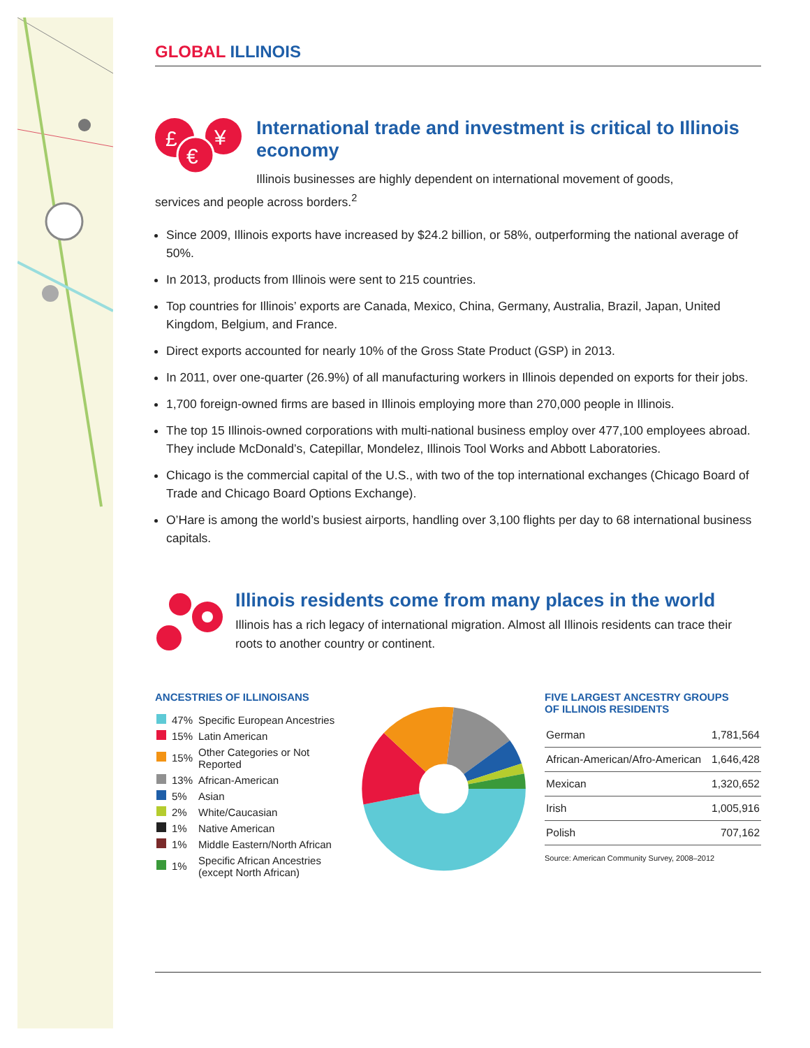GLOBAL ILLINOIS
£
¥
€
International trade and investment is critical to Illinois economy
Illinois businesses are highly dependent on international movement of goods,
services and people across borders.<sup>2</sup>
Since 2009, Illinois exports have increased by $24.2 billion, or 58%, outperforming the national average of 50%.
In 2013, products from Illinois were sent to 215 countries.
Top countries for Illinois’ exports are Canada, Mexico, China, Germany, Australia, Brazil, Japan, United Kingdom, Belgium, and France.
Direct exports accounted for nearly 10% of the Gross State Product (GSP) in 2013.
In 2011, over one-quarter (26.9%) of all manufacturing workers in Illinois depended on exports for their jobs.
1,700 foreign-owned firms are based in Illinois employing more than 270,000 people in Illinois.
The top 15 Illinois-owned corporations with multi-national business employ over 477,100 employees abroad. They include McDonald’s, Catepillar, Mondelez, Illinois Tool Works and Abbott Laboratories.
Chicago is the commercial capital of the U.S., with two of the top international exchanges (Chicago Board of Trade and Chicago Board Options Exchange).
O’Hare is among the world’s busiest airports, handling over 3,100 flights per day to 68 international business capitals.
Illinois residents come from many places in the world
Illinois has a rich legacy of international migration. Almost all Illinois residents can trace their roots to another country or continent.
ANCESTRIES OF ILLINOISANS
| | 47% | Specific European Ancestries |
| | 15% | Latin American |
| | 15% | Other Categories or Not Reported |
| | 13% | African-American |
| | 5% | Asian |
| | 2% | White/Caucasian |
| | 1% | Native American |
| | 1% | Middle Eastern/North African |
| | 1% | Specific African Ancestries (except North African) |
FIVE LARGEST ANCESTRY GROUPS
OF ILLINOIS RESIDENTS
| German | 1,781,564 |
| African-American/Afro-American | 1,646,428 |
| Mexican | 1,320,652 |
| Irish | 1,005,916 |
| Polish | 707,162 |
Source: American Community Survey, 2008–2012